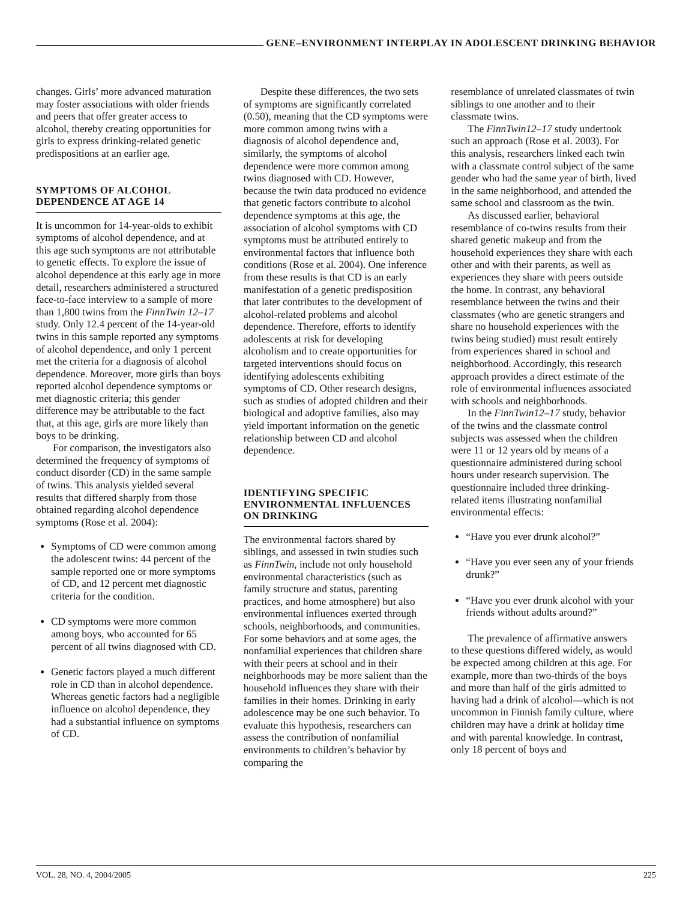GENE–ENVIRONMENT INTERPLAY IN ADOLESCENT DRINKING BEHAVIOR
changes. Girls’ more advanced maturation may foster associations with older friends and peers that offer greater access to alcohol, thereby creating opportunities for girls to express drinking-related genetic predispositions at an earlier age.
SYMPTOMS OF ALCOHOL DEPENDENCE AT AGE 14
It is uncommon for 14-year-olds to exhibit symptoms of alcohol dependence, and at this age such symptoms are not attributable to genetic effects. To explore the issue of alcohol dependence at this early age in more detail, researchers administered a structured face-to-face interview to a sample of more than 1,800 twins from the FinnTwin 12–17 study. Only 12.4 percent of the 14-year-old twins in this sample reported any symptoms of alcohol dependence, and only 1 percent met the criteria for a diagnosis of alcohol dependence. Moreover, more girls than boys reported alcohol dependence symptoms or met diagnostic criteria; this gender difference may be attributable to the fact that, at this age, girls are more likely than boys to be drinking.
For comparison, the investigators also determined the frequency of symptoms of conduct disorder (CD) in the same sample of twins. This analysis yielded several results that differed sharply from those obtained regarding alcohol dependence symptoms (Rose et al. 2004):
Symptoms of CD were common among the adolescent twins: 44 percent of the sample reported one or more symptoms of CD, and 12 percent met diagnostic criteria for the condition.
CD symptoms were more common among boys, who accounted for 65 percent of all twins diagnosed with CD.
Genetic factors played a much different role in CD than in alcohol dependence. Whereas genetic factors had a negligible influence on alcohol dependence, they had a substantial influence on symptoms of CD.
Despite these differences, the two sets of symptoms are significantly correlated (0.50), meaning that the CD symptoms were more common among twins with a diagnosis of alcohol dependence and, similarly, the symptoms of alcohol dependence were more common among twins diagnosed with CD. However, because the twin data produced no evidence that genetic factors contribute to alcohol dependence symptoms at this age, the association of alcohol symptoms with CD symptoms must be attributed entirely to environmental factors that influence both conditions (Rose et al. 2004). One inference from these results is that CD is an early manifestation of a genetic predisposition that later contributes to the development of alcohol-related problems and alcohol dependence. Therefore, efforts to identify adolescents at risk for developing alcoholism and to create opportunities for targeted interventions should focus on identifying adolescents exhibiting symptoms of CD. Other research designs, such as studies of adopted children and their biological and adoptive families, also may yield important information on the genetic relationship between CD and alcohol dependence.
IDENTIFYING SPECIFIC ENVIRONMENTAL INFLUENCES ON DRINKING
The environmental factors shared by siblings, and assessed in twin studies such as FinnTwin, include not only household environmental characteristics (such as family structure and status, parenting practices, and home atmosphere) but also environmental influences exerted through schools, neighborhoods, and communities. For some behaviors and at some ages, the nonfamilial experiences that children share with their peers at school and in their neighborhoods may be more salient than the household influences they share with their families in their homes. Drinking in early adolescence may be one such behavior. To evaluate this hypothesis, researchers can assess the contribution of nonfamilial environments to children’s behavior by comparing the
resemblance of unrelated classmates of twin siblings to one another and to their classmate twins.
The FinnTwin12–17 study undertook such an approach (Rose et al. 2003). For this analysis, researchers linked each twin with a classmate control subject of the same gender who had the same year of birth, lived in the same neighborhood, and attended the same school and classroom as the twin.
As discussed earlier, behavioral resemblance of co-twins results from their shared genetic makeup and from the household experiences they share with each other and with their parents, as well as experiences they share with peers outside the home. In contrast, any behavioral resemblance between the twins and their classmates (who are genetic strangers and share no household experiences with the twins being studied) must result entirely from experiences shared in school and neighborhood. Accordingly, this research approach provides a direct estimate of the role of environmental influences associated with schools and neighborhoods.
In the FinnTwin12–17 study, behavior of the twins and the classmate control subjects was assessed when the children were 11 or 12 years old by means of a questionnaire administered during school hours under research supervision. The questionnaire included three drinking-related items illustrating nonfamilial environmental effects:
“Have you ever drunk alcohol?”
“Have you ever seen any of your friends drunk?”
“Have you ever drunk alcohol with your friends without adults around?”
The prevalence of affirmative answers to these questions differed widely, as would be expected among children at this age. For example, more than two-thirds of the boys and more than half of the girls admitted to having had a drink of alcohol—which is not uncommon in Finnish family culture, where children may have a drink at holiday time and with parental knowledge. In contrast, only 18 percent of boys and
VOL. 28, NO. 4, 2004/2005 225